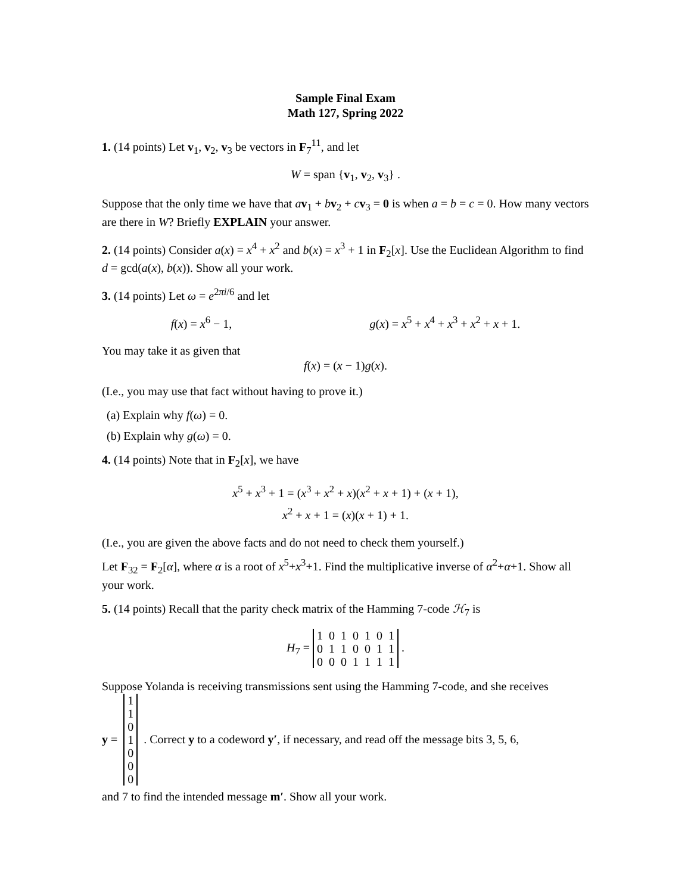Sample Final Exam
Math 127, Spring 2022
1. (14 points) Let v<sub>1</sub>, v<sub>2</sub>, v<sub>3</sub> be vectors in F<sub>7</sub><sup>11</sup>, and let
W = span {v<sub>1</sub>, v<sub>2</sub>, v<sub>3</sub>} .
Suppose that the only time we have that av<sub>1</sub> + bv<sub>2</sub> + cv<sub>3</sub> = 0 is when a = b = c = 0. How many vectors are there in W? Briefly EXPLAIN your answer.
2. (14 points) Consider a(x) = x<sup>4</sup> + x<sup>2</sup> and b(x) = x<sup>3</sup> + 1 in F<sub>2</sub>[x]. Use the Euclidean Algorithm to find d = gcd(a(x), b(x)). Show all your work.
3. (14 points) Let ω = e<sup>2πi/6</sup> and let
f(x) = x<sup>6</sup> − 1, g(x) = x<sup>5</sup> + x<sup>4</sup> + x<sup>3</sup> + x<sup>2</sup> + x + 1.
You may take it as given that
f(x) = (x − 1)g(x).
(I.e., you may use that fact without having to prove it.)
(a) Explain why f(ω) = 0.
(b) Explain why g(ω) = 0.
4. (14 points) Note that in F<sub>2</sub>[x], we have
x<sup>5</sup> + x<sup>3</sup> + 1 = (x<sup>3</sup> + x<sup>2</sup> + x)(x<sup>2</sup> + x + 1) + (x + 1),
x<sup>2</sup> + x + 1 = (x)(x + 1) + 1.
(I.e., you are given the above facts and do not need to check them yourself.)
Let F<sub>32</sub> = F<sub>2</sub>[α], where α is a root of x<sup>5</sup>+x<sup>3</sup>+1. Find the multiplicative inverse of α<sup>2</sup>+α+1. Show all your work.
5. (14 points) Recall that the parity check matrix of the Hamming 7-code ℋ<sub>7</sub> is
H<sub>7</sub> =
| 1 | 0 | 1 | 0 | 1 | 0 | 1 |
| 0 | 1 | 1 | 0 | 0 | 1 | 1 |
| 0 | 0 | 0 | 1 | 1 | 1 | 1 |
.
Suppose Yolanda is receiving transmissions sent using the Hamming 7-code, and she receives
y =
| 1 |
| 1 |
| 0 |
| 1 |
| 0 |
| 0 |
| 0 |
. Correct y to a codeword y′, if necessary, and read off the message bits 3, 5, 6,
and 7 to find the intended message m′. Show all your work.